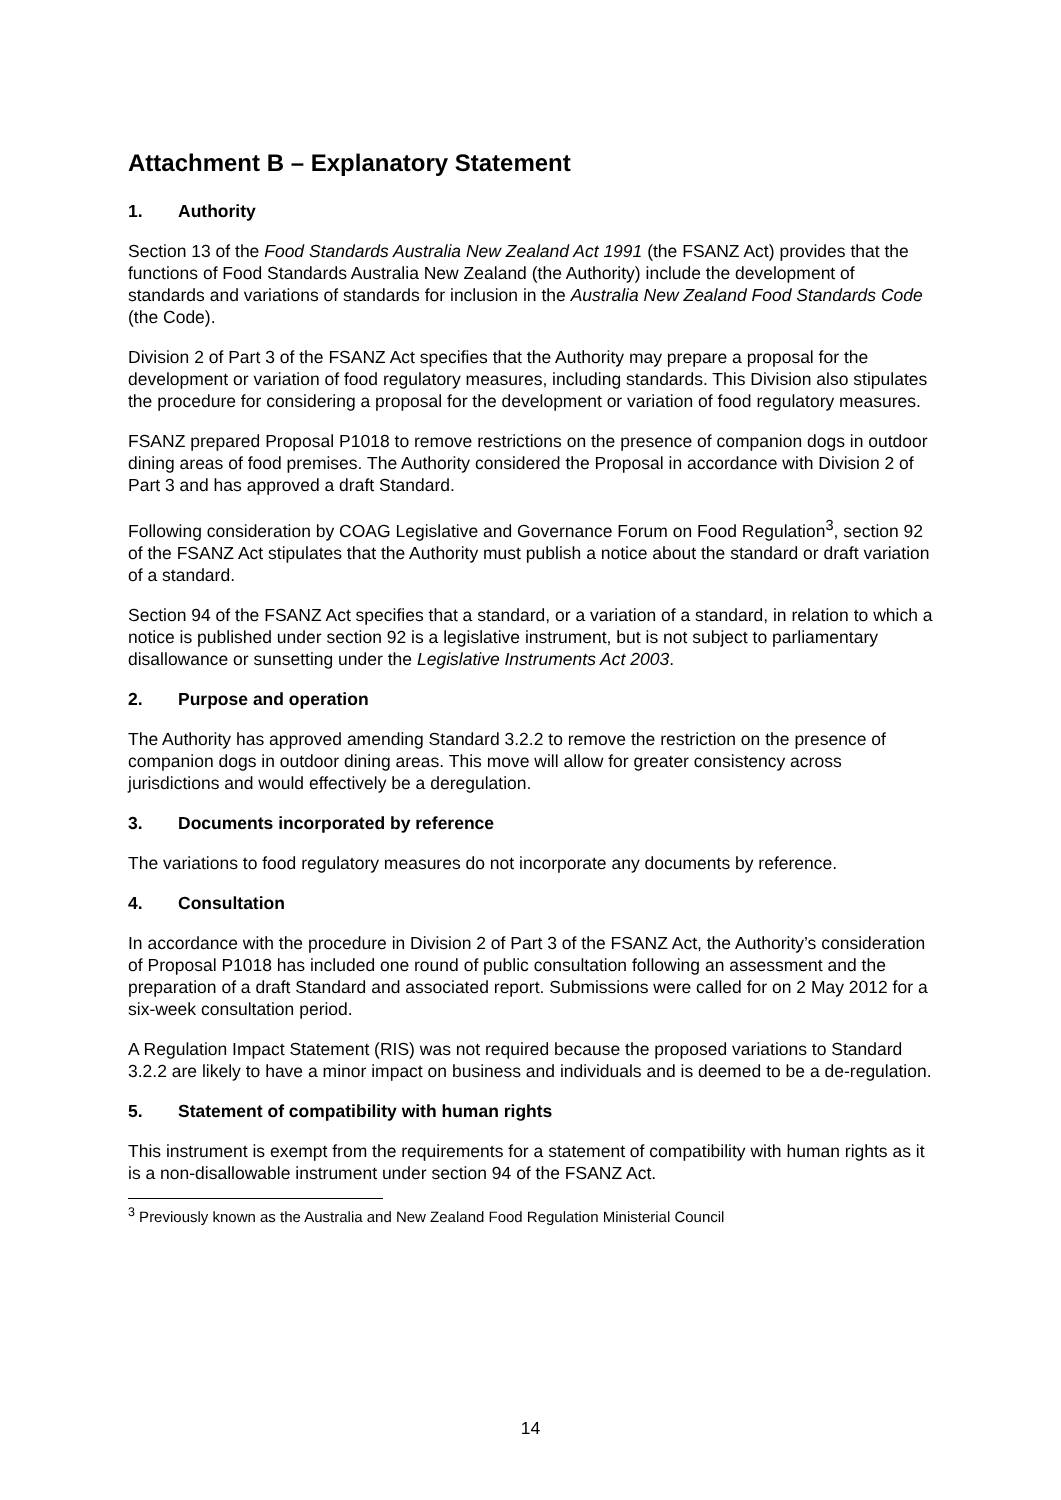Attachment B – Explanatory Statement
1. Authority
Section 13 of the Food Standards Australia New Zealand Act 1991 (the FSANZ Act) provides that the functions of Food Standards Australia New Zealand (the Authority) include the development of standards and variations of standards for inclusion in the Australia New Zealand Food Standards Code (the Code).
Division 2 of Part 3 of the FSANZ Act specifies that the Authority may prepare a proposal for the development or variation of food regulatory measures, including standards. This Division also stipulates the procedure for considering a proposal for the development or variation of food regulatory measures.
FSANZ prepared Proposal P1018 to remove restrictions on the presence of companion dogs in outdoor dining areas of food premises. The Authority considered the Proposal in accordance with Division 2 of Part 3 and has approved a draft Standard.
Following consideration by COAG Legislative and Governance Forum on Food Regulation<sup>3</sup>, section 92 of the FSANZ Act stipulates that the Authority must publish a notice about the standard or draft variation of a standard.
Section 94 of the FSANZ Act specifies that a standard, or a variation of a standard, in relation to which a notice is published under section 92 is a legislative instrument, but is not subject to parliamentary disallowance or sunsetting under the Legislative Instruments Act 2003.
2. Purpose and operation
The Authority has approved amending Standard 3.2.2 to remove the restriction on the presence of companion dogs in outdoor dining areas. This move will allow for greater consistency across jurisdictions and would effectively be a deregulation.
3. Documents incorporated by reference
The variations to food regulatory measures do not incorporate any documents by reference.
4. Consultation
In accordance with the procedure in Division 2 of Part 3 of the FSANZ Act, the Authority’s consideration of Proposal P1018 has included one round of public consultation following an assessment and the preparation of a draft Standard and associated report. Submissions were called for on 2 May 2012 for a six-week consultation period.
A Regulation Impact Statement (RIS) was not required because the proposed variations to Standard 3.2.2 are likely to have a minor impact on business and individuals and is deemed to be a de-regulation.
5. Statement of compatibility with human rights
This instrument is exempt from the requirements for a statement of compatibility with human rights as it is a non-disallowable instrument under section 94 of the FSANZ Act.
<sup>3</sup> Previously known as the Australia and New Zealand Food Regulation Ministerial Council
14